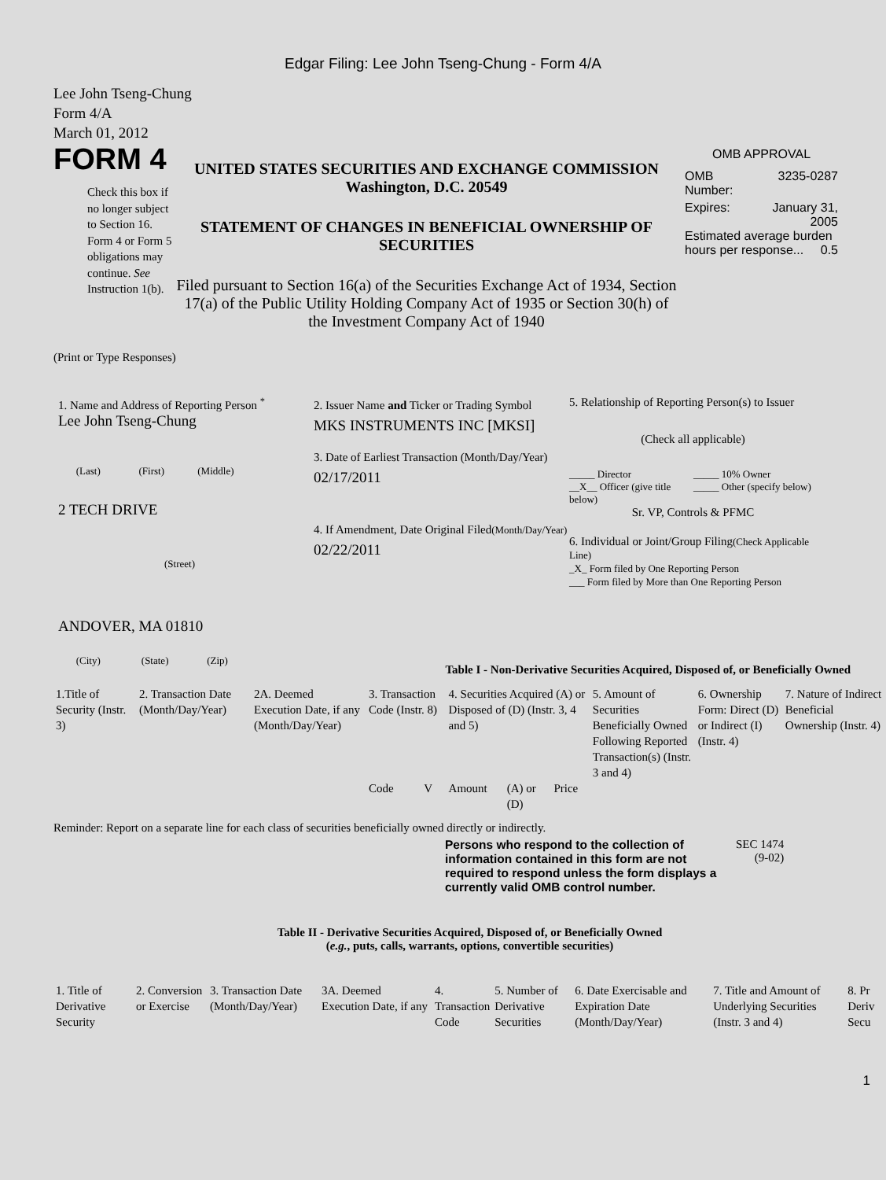Edgar Filing: Lee John Tseng-Chung - Form 4/A
Lee John Tseng-Chung
Form 4/A
March 01, 2012
FORM 4
Check this box if no longer subject to Section 16. Form 4 or Form 5 obligations may continue. See Instruction 1(b).
UNITED STATES SECURITIES AND EXCHANGE COMMISSION
Washington, D.C. 20549
STATEMENT OF CHANGES IN BENEFICIAL OWNERSHIP OF SECURITIES
Filed pursuant to Section 16(a) of the Securities Exchange Act of 1934, Section 17(a) of the Public Utility Holding Company Act of 1935 or Section 30(h) of the Investment Company Act of 1940
OMB APPROVAL
OMB
Number: 3235-0287
Expires: January 31,
2005
Estimated average burden hours per response... 0.5
(Print or Type Responses)
1. Name and Address of Reporting Person <sup>*</sup>
Lee John Tseng-Chung
(Last) (First) (Middle)
2 TECH DRIVE
(Street)
ANDOVER, MA 01810
(City) (State) (Zip)
2. Issuer Name and Ticker or Trading Symbol
MKS INSTRUMENTS INC [MKSI]
3. Date of Earliest Transaction (Month/Day/Year)
02/17/2011
4. If Amendment, Date Original Filed(Month/Day/Year)
02/22/2011
5. Relationship of Reporting Person(s) to Issuer
(Check all applicable)
_____ Director
__X__ Officer (give title below)
_____ 10% Owner
_____ Other (specify below)
Sr. VP, Controls & PFMC
6. Individual or Joint/Group Filing(Check Applicable Line)
_X_ Form filed by One Reporting Person
___ Form filed by More than One Reporting Person
Table I - Non-Derivative Securities Acquired, Disposed of, or Beneficially Owned
| 1.Title of Security (Instr. 3) | 2. Transaction Date (Month/Day/Year) | 2A. Deemed Execution Date, if any (Month/Day/Year) | 3. Transaction Code (Instr. 8) | | 4. Securities Acquired (A) or Disposed of (D) (Instr. 3, 4 and 5) | | | 5. Amount of Securities Beneficially Owned Following Reported Transaction(s) (Instr. 3 and 4) | 6. Ownership Form: Direct (D) or Indirect (I) (Instr. 4) | 7. Nature of Indirect Beneficial Ownership (Instr. 4) |
| --- | --- | --- | --- | --- | --- | --- | --- | --- | --- | --- |
| | | | Code | V | Amount | (A) or (D) | Price | | | |
Reminder: Report on a separate line for each class of securities beneficially owned directly or indirectly.
Persons who respond to the collection of information contained in this form are not required to respond unless the form displays a currently valid OMB control number.
SEC 1474
(9-02)
Table II - Derivative Securities Acquired, Disposed of, or Beneficially Owned
(e.g., puts, calls, warrants, options, convertible securities)
| 1. Title of Derivative Security | 2. Conversion or Exercise | 3. Transaction Date (Month/Day/Year) | 3A. Deemed Execution Date, if any | 4. Transaction Code | 5. Number of Derivative Securities | 6. Date Exercisable and Expiration Date (Month/Day/Year) | 7. Title and Amount of Underlying Securities (Instr. 3 and 4) | 8. Pr Deriv Secu |
| --- | --- | --- | --- | --- | --- | --- | --- | --- |
1